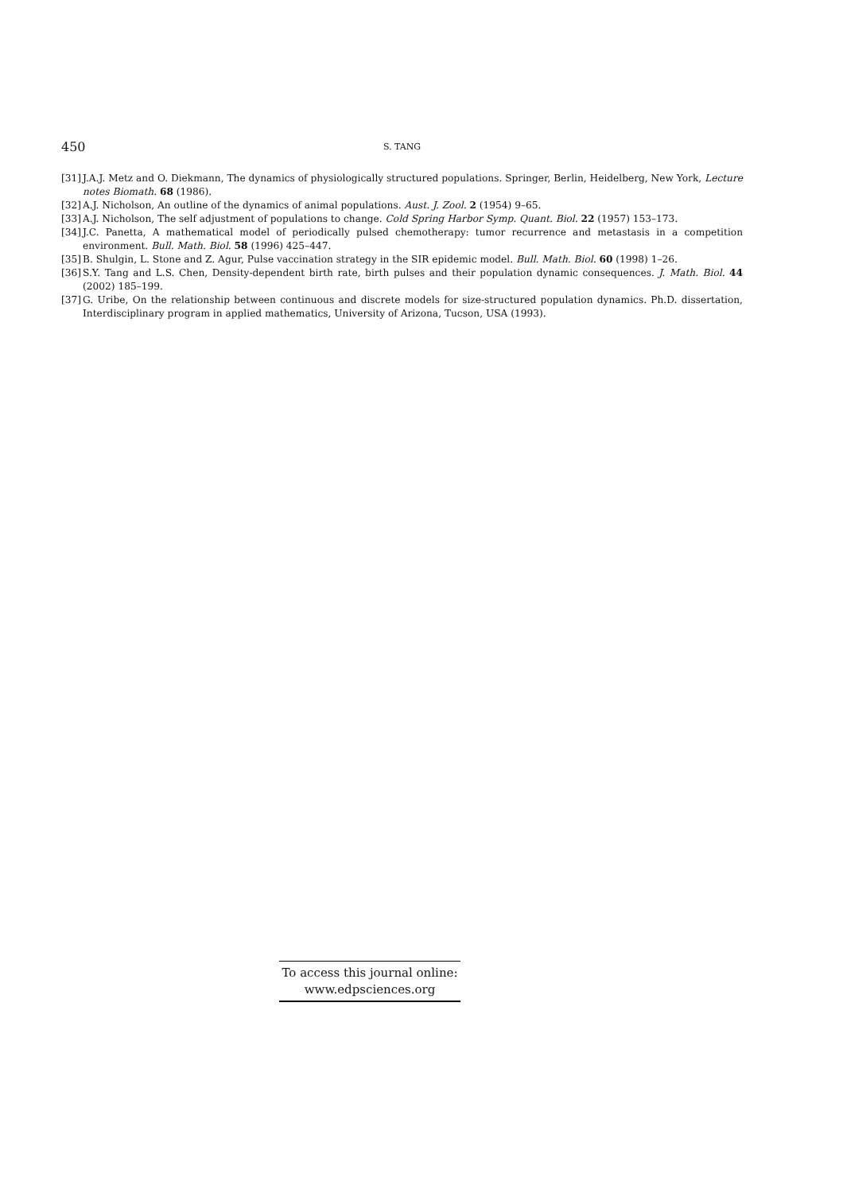450 S. TANG
[31] J.A.J. Metz and O. Diekmann, The dynamics of physiologically structured populations. Springer, Berlin, Heidelberg, New York, Lecture notes Biomath. 68 (1986).
[32] A.J. Nicholson, An outline of the dynamics of animal populations. Aust. J. Zool. 2 (1954) 9–65.
[33] A.J. Nicholson, The self adjustment of populations to change. Cold Spring Harbor Symp. Quant. Biol. 22 (1957) 153–173.
[34] J.C. Panetta, A mathematical model of periodically pulsed chemotherapy: tumor recurrence and metastasis in a competition environment. Bull. Math. Biol. 58 (1996) 425–447.
[35] B. Shulgin, L. Stone and Z. Agur, Pulse vaccination strategy in the SIR epidemic model. Bull. Math. Biol. 60 (1998) 1–26.
[36] S.Y. Tang and L.S. Chen, Density-dependent birth rate, birth pulses and their population dynamic consequences. J. Math. Biol. 44 (2002) 185–199.
[37] G. Uribe, On the relationship between continuous and discrete models for size-structured population dynamics. Ph.D. dissertation, Interdisciplinary program in applied mathematics, University of Arizona, Tucson, USA (1993).
To access this journal online:
www.edpsciences.org